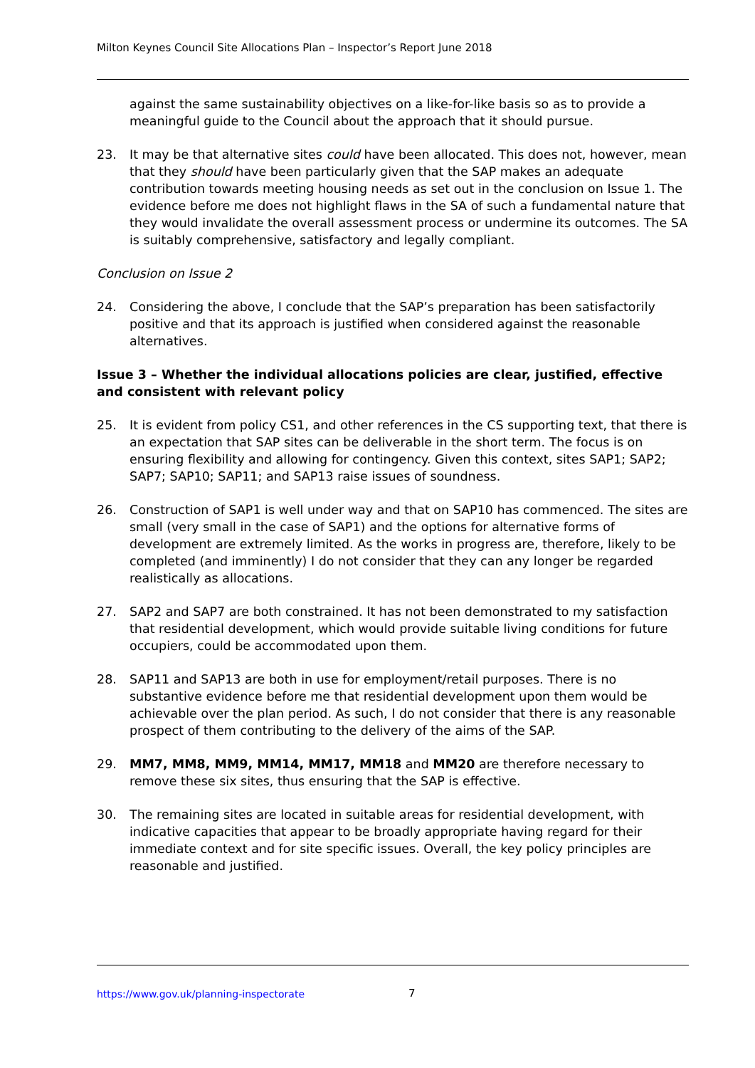Milton Keynes Council Site Allocations Plan – Inspector’s Report June 2018
against the same sustainability objectives on a like-for-like basis so as to provide a meaningful guide to the Council about the approach that it should pursue.
23. It may be that alternative sites could have been allocated. This does not, however, mean that they should have been particularly given that the SAP makes an adequate contribution towards meeting housing needs as set out in the conclusion on Issue 1. The evidence before me does not highlight flaws in the SA of such a fundamental nature that they would invalidate the overall assessment process or undermine its outcomes. The SA is suitably comprehensive, satisfactory and legally compliant.
Conclusion on Issue 2
24. Considering the above, I conclude that the SAP’s preparation has been satisfactorily positive and that its approach is justified when considered against the reasonable alternatives.
Issue 3 – Whether the individual allocations policies are clear, justified, effective and consistent with relevant policy
25. It is evident from policy CS1, and other references in the CS supporting text, that there is an expectation that SAP sites can be deliverable in the short term. The focus is on ensuring flexibility and allowing for contingency. Given this context, sites SAP1; SAP2; SAP7; SAP10; SAP11; and SAP13 raise issues of soundness.
26. Construction of SAP1 is well under way and that on SAP10 has commenced. The sites are small (very small in the case of SAP1) and the options for alternative forms of development are extremely limited. As the works in progress are, therefore, likely to be completed (and imminently) I do not consider that they can any longer be regarded realistically as allocations.
27. SAP2 and SAP7 are both constrained. It has not been demonstrated to my satisfaction that residential development, which would provide suitable living conditions for future occupiers, could be accommodated upon them.
28. SAP11 and SAP13 are both in use for employment/retail purposes. There is no substantive evidence before me that residential development upon them would be achievable over the plan period. As such, I do not consider that there is any reasonable prospect of them contributing to the delivery of the aims of the SAP.
29. MM7, MM8, MM9, MM14, MM17, MM18 and MM20 are therefore necessary to remove these six sites, thus ensuring that the SAP is effective.
30. The remaining sites are located in suitable areas for residential development, with indicative capacities that appear to be broadly appropriate having regard for their immediate context and for site specific issues. Overall, the key policy principles are reasonable and justified.
https://www.gov.uk/planning-inspectorate 7